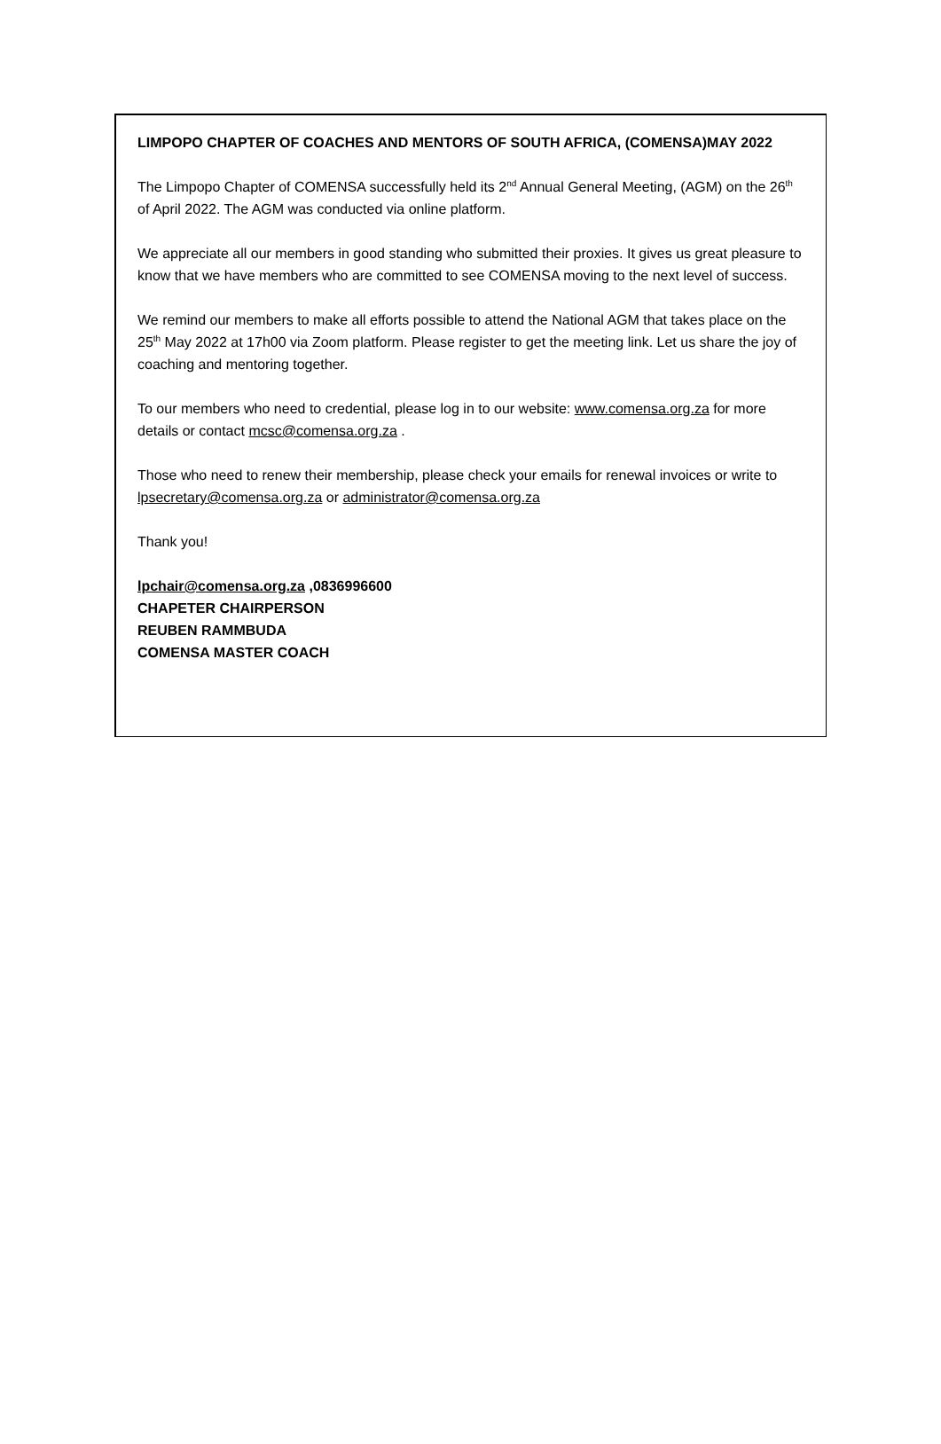LIMPOPO CHAPTER OF COACHES AND MENTORS OF SOUTH AFRICA, (COMENSA)MAY 2022
The Limpopo Chapter of COMENSA successfully held its 2<sup>nd</sup> Annual General Meeting, (AGM) on the 26<sup>th</sup> of April 2022. The AGM was conducted via online platform.
We appreciate all our members in good standing who submitted their proxies. It gives us great pleasure to know that we have members who are committed to see COMENSA moving to the next level of success.
We remind our members to make all efforts possible to attend the National AGM that takes place on the 25<sup>th</sup> May 2022 at 17h00 via Zoom platform. Please register to get the meeting link. Let us share the joy of coaching and mentoring together.
To our members who need to credential, please log in to our website: www.comensa.org.za for more details or contact mcsc@comensa.org.za .
Those who need to renew their membership, please check your emails for renewal invoices or write to lpsecretary@comensa.org.za or administrator@comensa.org.za
Thank you!
lpchair@comensa.org.za ,0836996600
CHAPETER CHAIRPERSON
REUBEN RAMMBUDA
COMENSA MASTER COACH